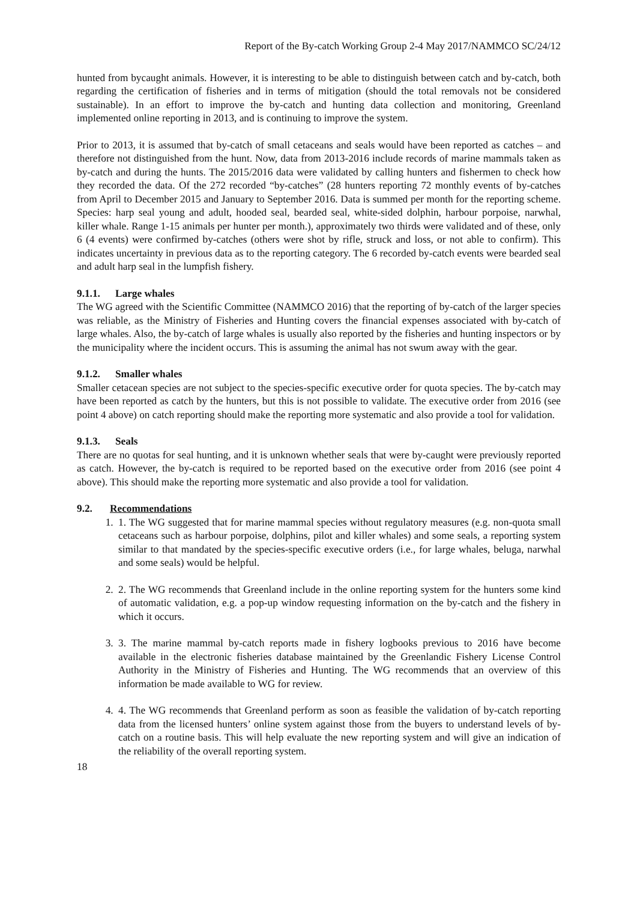Report of the By-catch Working Group 2-4 May 2017/NAMMCO SC/24/12
hunted from bycaught animals. However, it is interesting to be able to distinguish between catch and by-catch, both regarding the certification of fisheries and in terms of mitigation (should the total removals not be considered sustainable). In an effort to improve the by-catch and hunting data collection and monitoring, Greenland implemented online reporting in 2013, and is continuing to improve the system.
Prior to 2013, it is assumed that by-catch of small cetaceans and seals would have been reported as catches – and therefore not distinguished from the hunt. Now, data from 2013-2016 include records of marine mammals taken as by-catch and during the hunts. The 2015/2016 data were validated by calling hunters and fishermen to check how they recorded the data. Of the 272 recorded “by-catches” (28 hunters reporting 72 monthly events of by-catches from April to December 2015 and January to September 2016. Data is summed per month for the reporting scheme. Species: harp seal young and adult, hooded seal, bearded seal, white-sided dolphin, harbour porpoise, narwhal, killer whale. Range 1-15 animals per hunter per month.), approximately two thirds were validated and of these, only 6 (4 events) were confirmed by-catches (others were shot by rifle, struck and loss, or not able to confirm). This indicates uncertainty in previous data as to the reporting category. The 6 recorded by-catch events were bearded seal and adult harp seal in the lumpfish fishery.
9.1.1. Large whales
The WG agreed with the Scientific Committee (NAMMCO 2016) that the reporting of by-catch of the larger species was reliable, as the Ministry of Fisheries and Hunting covers the financial expenses associated with by-catch of large whales. Also, the by-catch of large whales is usually also reported by the fisheries and hunting inspectors or by the municipality where the incident occurs. This is assuming the animal has not swum away with the gear.
9.1.2. Smaller whales
Smaller cetacean species are not subject to the species-specific executive order for quota species. The by-catch may have been reported as catch by the hunters, but this is not possible to validate. The executive order from 2016 (see point 4 above) on catch reporting should make the reporting more systematic and also provide a tool for validation.
9.1.3. Seals
There are no quotas for seal hunting, and it is unknown whether seals that were by-caught were previously reported as catch. However, the by-catch is required to be reported based on the executive order from 2016 (see point 4 above). This should make the reporting more systematic and also provide a tool for validation.
9.2. Recommendations
1. 1. The WG suggested that for marine mammal species without regulatory measures (e.g. non-quota small cetaceans such as harbour porpoise, dolphins, pilot and killer whales) and some seals, a reporting system similar to that mandated by the species-specific executive orders (i.e., for large whales, beluga, narwhal and some seals) would be helpful.
2. 2. The WG recommends that Greenland include in the online reporting system for the hunters some kind of automatic validation, e.g. a pop-up window requesting information on the by-catch and the fishery in which it occurs.
3. 3. The marine mammal by-catch reports made in fishery logbooks previous to 2016 have become available in the electronic fisheries database maintained by the Greenlandic Fishery License Control Authority in the Ministry of Fisheries and Hunting. The WG recommends that an overview of this information be made available to WG for review.
4. 4. The WG recommends that Greenland perform as soon as feasible the validation of by-catch reporting data from the licensed hunters’ online system against those from the buyers to understand levels of by-catch on a routine basis. This will help evaluate the new reporting system and will give an indication of the reliability of the overall reporting system.
18